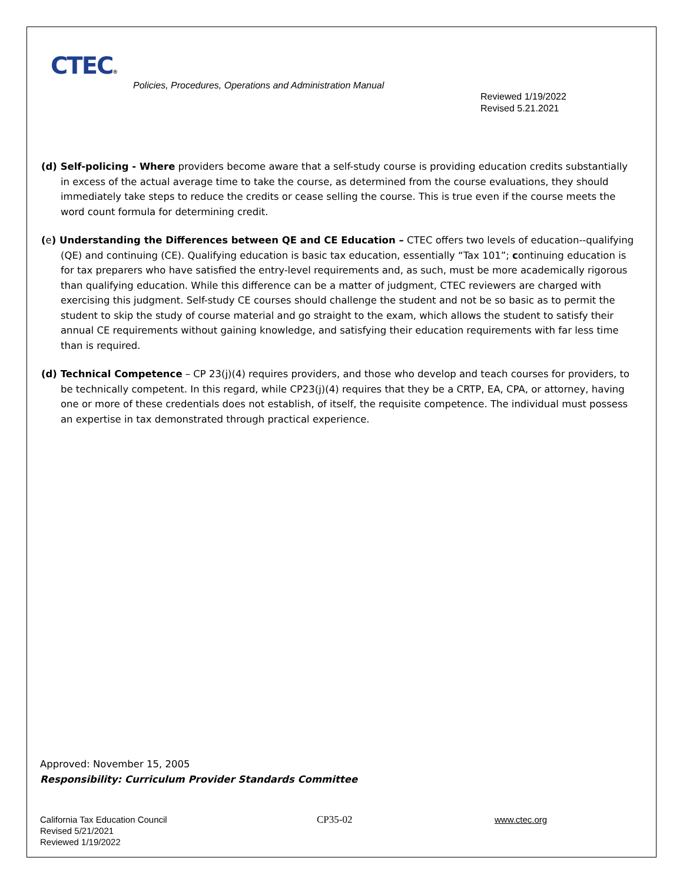CTEC®
Policies, Procedures, Operations and Administration Manual
Reviewed 1/19/2022
Revised 5.21.2021
(d) Self-policing - Where providers become aware that a self-study course is providing education credits substantially in excess of the actual average time to take the course, as determined from the course evaluations, they should immediately take steps to reduce the credits or cease selling the course. This is true even if the course meets the word count formula for determining credit.
(e) Understanding the Differences between QE and CE Education – CTEC offers two levels of education--qualifying (QE) and continuing (CE). Qualifying education is basic tax education, essentially “Tax 101”; continuing education is for tax preparers who have satisfied the entry-level requirements and, as such, must be more academically rigorous than qualifying education. While this difference can be a matter of judgment, CTEC reviewers are charged with exercising this judgment. Self-study CE courses should challenge the student and not be so basic as to permit the student to skip the study of course material and go straight to the exam, which allows the student to satisfy their annual CE requirements without gaining knowledge, and satisfying their education requirements with far less time than is required.
(d) Technical Competence – CP 23(j)(4) requires providers, and those who develop and teach courses for providers, to be technically competent. In this regard, while CP23(j)(4) requires that they be a CRTP, EA, CPA, or attorney, having one or more of these credentials does not establish, of itself, the requisite competence. The individual must possess an expertise in tax demonstrated through practical experience.
Approved: November 15, 2005
Responsibility: Curriculum Provider Standards Committee
California Tax Education Council
Revised 5/21/2021
Reviewed 1/19/2022
CP35-02 www.ctec.org